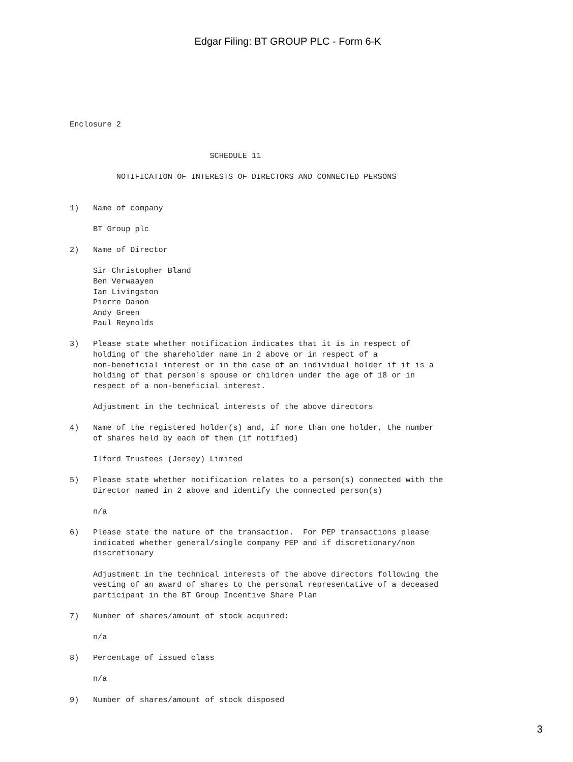Edgar Filing: BT GROUP PLC - Form 6-K
Enclosure 2


                              SCHEDULE 11

          NOTIFICATION OF INTERESTS OF DIRECTORS AND CONNECTED PERSONS


1)   Name of company

     BT Group plc

2)   Name of Director

     Sir Christopher Bland
     Ben Verwaayen
     Ian Livingston
     Pierre Danon
     Andy Green
     Paul Reynolds

3)   Please state whether notification indicates that it is in respect of
     holding of the shareholder name in 2 above or in respect of a
     non-beneficial interest or in the case of an individual holder if it is a
     holding of that person's spouse or children under the age of 18 or in
     respect of a non-beneficial interest.

     Adjustment in the technical interests of the above directors

4)   Name of the registered holder(s) and, if more than one holder, the number
     of shares held by each of them (if notified)

     Ilford Trustees (Jersey) Limited

5)   Please state whether notification relates to a person(s) connected with the
     Director named in 2 above and identify the connected person(s)

     n/a

6)   Please state the nature of the transaction.  For PEP transactions please
     indicated whether general/single company PEP and if discretionary/non
     discretionary

     Adjustment in the technical interests of the above directors following the
     vesting of an award of shares to the personal representative of a deceased
     participant in the BT Group Incentive Share Plan

7)   Number of shares/amount of stock acquired:

     n/a

8)   Percentage of issued class

     n/a

9)   Number of shares/amount of stock disposed
3